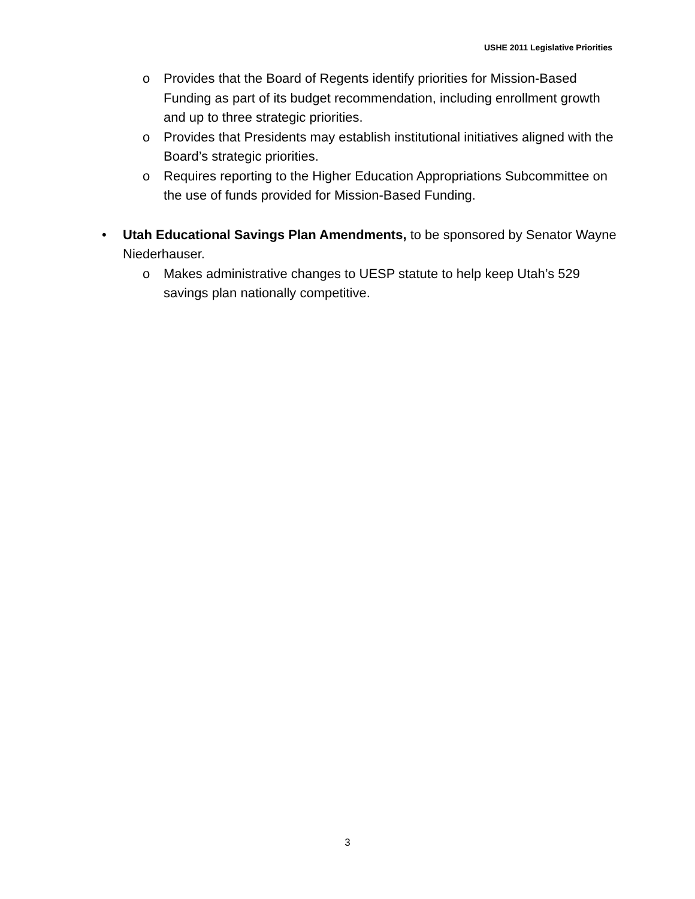USHE 2011 Legislative Priorities
o Provides that the Board of Regents identify priorities for Mission-Based Funding as part of its budget recommendation, including enrollment growth and up to three strategic priorities.
o Provides that Presidents may establish institutional initiatives aligned with the Board’s strategic priorities.
o Requires reporting to the Higher Education Appropriations Subcommittee on the use of funds provided for Mission-Based Funding.
• Utah Educational Savings Plan Amendments, to be sponsored by Senator Wayne Niederhauser.
o Makes administrative changes to UESP statute to help keep Utah’s 529 savings plan nationally competitive.
3